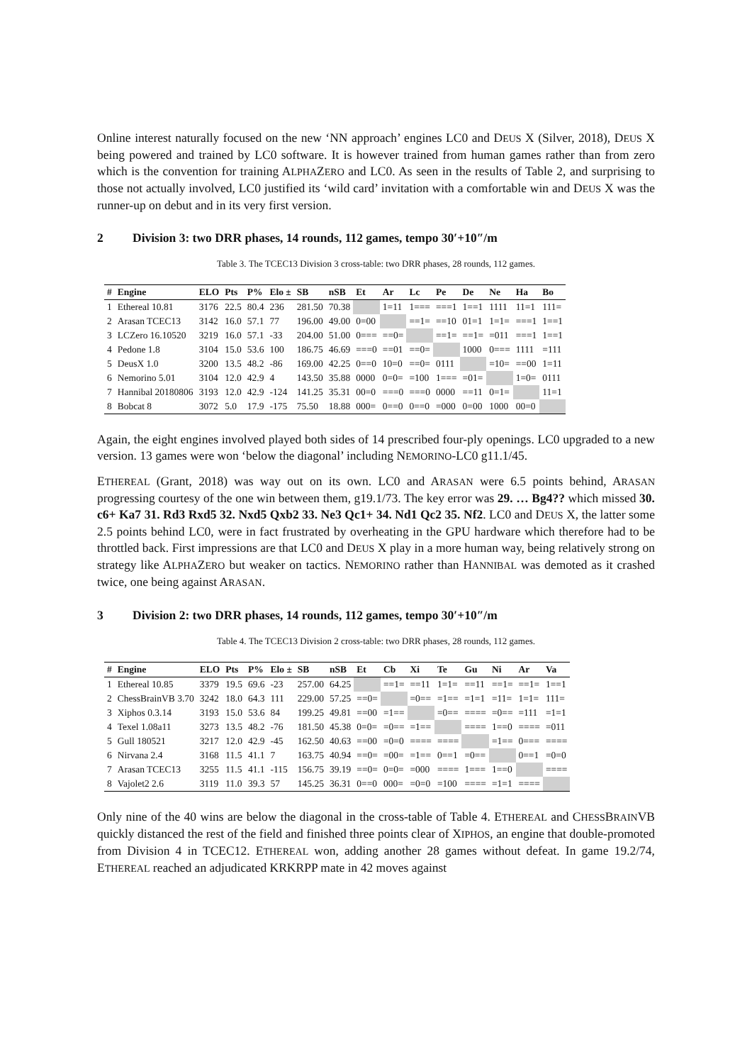Online interest naturally focused on the new ‘NN approach’ engines LC0 and DEUS X (Silver, 2018), DEUS X being powered and trained by LC0 software. It is however trained from human games rather than from zero which is the convention for training ALPHAZERO and LC0. As seen in the results of Table 2, and surprising to those not actually involved, LC0 justified its ‘wild card’ invitation with a comfortable win and DEUS X was the runner-up on debut and in its very first version.
2 Division 3: two DRR phases, 14 rounds, 112 games, tempo 30′+10″/m
Table 3. The TCEC13 Division 3 cross-table: two DRR phases, 28 rounds, 112 games.
| # | Engine | ELO | Pts | P% | Elo ± | SB | nSB | Et | Ar | Lc | Pe | De | Ne | Ha | Bo |
| --- | --- | --- | --- | --- | --- | --- | --- | --- | --- | --- | --- | --- | --- | --- | --- |
| 1 | Ethereal 10.81 | 3176 | 22.5 | 80.4 | 236 | 281.50 | 70.38 | | 1=11 | 1=== | ===1 | 1==1 | 1111 | 11=1 | 111= |
| 2 | Arasan TCEC13 | 3142 | 16.0 | 57.1 | 77 | 196.00 | 49.00 | 0=00 | | ==1= | ==10 | 01=1 | 1=1= | ===1 | 1==1 |
| 3 | LCZero 16.10520 | 3219 | 16.0 | 57.1 | -33 | 204.00 | 51.00 | 0=== | ==0= | | ==1= | ==1= | =011 | ===1 | 1==1 |
| 4 | Pedone 1.8 | 3104 | 15.0 | 53.6 | 100 | 186.75 | 46.69 | ===0 | ==01 | ==0= | | 1000 | 0=== | 1111 | =111 |
| 5 | DeusX 1.0 | 3200 | 13.5 | 48.2 | -86 | 169.00 | 42.25 | 0==0 | 10=0 | ==0= | 0111 | | =10= | ==00 | 1=11 |
| 6 | Nemorino 5.01 | 3104 | 12.0 | 42.9 | 4 | 143.50 | 35.88 | 0000 | 0=0= | =100 | 1=== | =01= | | 1=0= | 0111 |
| 7 | Hannibal 20180806 | 3193 | 12.0 | 42.9 | -124 | 141.25 | 35.31 | 00=0 | ===0 | ===0 | 0000 | ==11 | 0=1= | | 11=1 |
| 8 | Bobcat 8 | 3072 | 5.0 | 17.9 | -175 | 75.50 | 18.88 | 000= | 0==0 | 0==0 | =000 | 0=00 | 1000 | 00=0 | |
Again, the eight engines involved played both sides of 14 prescribed four-ply openings. LC0 upgraded to a new version. 13 games were won ‘below the diagonal’ including NEMORINO-LC0 g11.1/45.
ETHEREAL (Grant, 2018) was way out on its own. LC0 and ARASAN were 6.5 points behind, ARASAN progressing courtesy of the one win between them, g19.1/73. The key error was 29. … Bg4?? which missed 30. c6+ Ka7 31. Rd3 Rxd5 32. Nxd5 Qxb2 33. Ne3 Qc1+ 34. Nd1 Qc2 35. Nf2. LC0 and DEUS X, the latter some 2.5 points behind LC0, were in fact frustrated by overheating in the GPU hardware which therefore had to be throttled back. First impressions are that LC0 and DEUS X play in a more human way, being relatively strong on strategy like ALPHAZERO but weaker on tactics. NEMORINO rather than HANNIBAL was demoted as it crashed twice, one being against ARASAN.
3 Division 2: two DRR phases, 14 rounds, 112 games, tempo 30′+10″/m
Table 4. The TCEC13 Division 2 cross-table: two DRR phases, 28 rounds, 112 games.
| # | Engine | ELO | Pts | P% | Elo ± | SB | nSB | Et | Cb | Xi | Te | Gu | Ni | Ar | Va |
| --- | --- | --- | --- | --- | --- | --- | --- | --- | --- | --- | --- | --- | --- | --- | --- |
| 1 | Ethereal 10.85 | 3379 | 19.5 | 69.6 | -23 | 257.00 | 64.25 | | ==1= | ==11 | 1=1= | ==11 | ==1= | ==1= | 1==1 |
| 2 | ChessBrainVB 3.70 | 3242 | 18.0 | 64.3 | 111 | 229.00 | 57.25 | ==0= | | =0== | =1== | =1=1 | =11= | 1=1= | 111= |
| 3 | Xiphos 0.3.14 | 3193 | 15.0 | 53.6 | 84 | 199.25 | 49.81 | ==00 | =1== | | =0== | ==== | =0== | =111 | =1=1 |
| 4 | Texel 1.08a11 | 3273 | 13.5 | 48.2 | -76 | 181.50 | 45.38 | 0=0= | =0== | =1== | | ==== | 1==0 | ==== | =011 |
| 5 | Gull 180521 | 3217 | 12.0 | 42.9 | -45 | 162.50 | 40.63 | ==00 | =0=0 | ==== | ==== | | =1== | 0=== | ==== |
| 6 | Nirvana 2.4 | 3168 | 11.5 | 41.1 | 7 | 163.75 | 40.94 | ==0= | =00= | =1== | 0==1 | =0== | | 0==1 | =0=0 |
| 7 | Arasan TCEC13 | 3255 | 11.5 | 41.1 | -115 | 156.75 | 39.19 | ==0= | 0=0= | =000 | ==== | 1=== | 1==0 | | ==== |
| 8 | Vajolet2 2.6 | 3119 | 11.0 | 39.3 | 57 | 145.25 | 36.31 | 0==0 | 000= | =0=0 | =100 | ==== | =1=1 | ==== | |
Only nine of the 40 wins are below the diagonal in the cross-table of Table 4. ETHEREAL and CHESSBRAINVB quickly distanced the rest of the field and finished three points clear of XIPHOS, an engine that double-promoted from Division 4 in TCEC12. ETHEREAL won, adding another 28 games without defeat. In game 19.2/74, ETHEREAL reached an adjudicated KRKRPP mate in 42 moves against